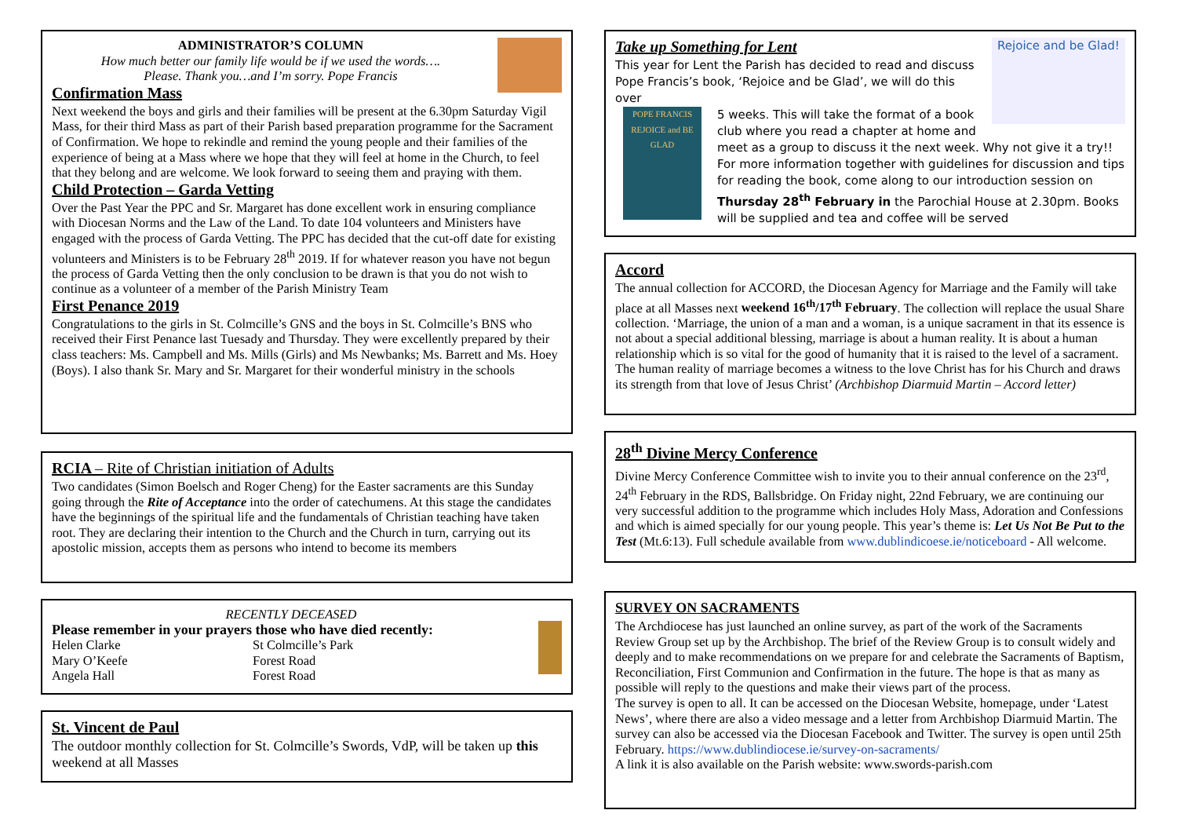ADMINISTRATOR’S COLUMN
How much better our family life would be if we used the words….
Please. Thank you…and I’m sorry. Pope Francis
Confirmation Mass
Next weekend the boys and girls and their families will be present at the 6.30pm Saturday Vigil Mass, for their third Mass as part of their Parish based preparation programme for the Sacrament of Confirmation. We hope to rekindle and remind the young people and their families of the experience of being at a Mass where we hope that they will feel at home in the Church, to feel that they belong and are welcome. We look forward to seeing them and praying with them.
Child Protection – Garda Vetting
Over the Past Year the PPC and Sr. Margaret has done excellent work in ensuring compliance with Diocesan Norms and the Law of the Land. To date 104 volunteers and Ministers have engaged with the process of Garda Vetting. The PPC has decided that the cut-off date for existing volunteers and Ministers is to be February 28<sup>th</sup> 2019. If for whatever reason you have not begun the process of Garda Vetting then the only conclusion to be drawn is that you do not wish to continue as a volunteer of a member of the Parish Ministry Team
First Penance 2019
Congratulations to the girls in St. Colmcille’s GNS and the boys in St. Colmcille’s BNS who received their First Penance last Tuesady and Thursday. They were excellently prepared by their class teachers: Ms. Campbell and Ms. Mills (Girls) and Ms Newbanks; Ms. Barrett and Ms. Hoey (Boys). I also thank Sr. Mary and Sr. Margaret for their wonderful ministry in the schools
RCIA – Rite of Christian initiation of Adults
Two candidates (Simon Boelsch and Roger Cheng) for the Easter sacraments are this Sunday going through the Rite of Acceptance into the order of catechumens. At this stage the candidates have the beginnings of the spiritual life and the fundamentals of Christian teaching have taken root. They are declaring their intention to the Church and the Church in turn, carrying out its apostolic mission, accepts them as persons who intend to become its members
RECENTLY DECEASED
Please remember in your prayers those who have died recently:
Helen Clarke
Mary O’Keefe
Angela Hall
St Colmcille’s Park
Forest Road
Forest Road
St. Vincent de Paul
The outdoor monthly collection for St. Colmcille’s Swords, VdP, will be taken up this weekend at all Masses
Rejoice and be Glad!
Take up Something for Lent
This year for Lent the Parish has decided to read and discuss Pope Francis’s book, ‘Rejoice and be Glad’, we will do this over
POPE FRANCIS
REJOICE and BE GLAD
5 weeks. This will take the format of a book club where you read a chapter at home and meet as a group to discuss it the next week. Why not give it a try!! For more information together with guidelines for discussion and tips for reading the book, come along to our introduction session on Thursday 28<sup>th</sup> February in the Parochial House at 2.30pm. Books will be supplied and tea and coffee will be served
Accord
The annual collection for ACCORD, the Diocesan Agency for Marriage and the Family will take place at all Masses next weekend 16<sup>th</sup>/17<sup>th</sup> February. The collection will replace the usual Share collection. ‘Marriage, the union of a man and a woman, is a unique sacrament in that its essence is not about a special additional blessing, marriage is about a human reality. It is about a human relationship which is so vital for the good of humanity that it is raised to the level of a sacrament. The human reality of marriage becomes a witness to the love Christ has for his Church and draws its strength from that love of Jesus Christ’ (Archbishop Diarmuid Martin – Accord letter)
28<sup>th</sup> Divine Mercy Conference
Divine Mercy Conference Committee wish to invite you to their annual conference on the 23<sup>rd</sup>, 24<sup>th</sup> February in the RDS, Ballsbridge. On Friday night, 22nd February, we are continuing our very successful addition to the programme which includes Holy Mass, Adoration and Confessions and which is aimed specially for our young people. This year’s theme is: Let Us Not Be Put to the Test (Mt.6:13). Full schedule available from www.dublindicoese.ie/noticeboard - All welcome.
SURVEY ON SACRAMENTS
The Archdiocese has just launched an online survey, as part of the work of the Sacraments Review Group set up by the Archbishop. The brief of the Review Group is to consult widely and deeply and to make recommendations on we prepare for and celebrate the Sacraments of Baptism, Reconciliation, First Communion and Confirmation in the future. The hope is that as many as possible will reply to the questions and make their views part of the process.
The survey is open to all. It can be accessed on the Diocesan Website, homepage, under ‘Latest News’, where there are also a video message and a letter from Archbishop Diarmuid Martin. The survey can also be accessed via the Diocesan Facebook and Twitter. The survey is open until 25th February. https://www.dublindiocese.ie/survey-on-sacraments/
A link it is also available on the Parish website: www.swords-parish.com